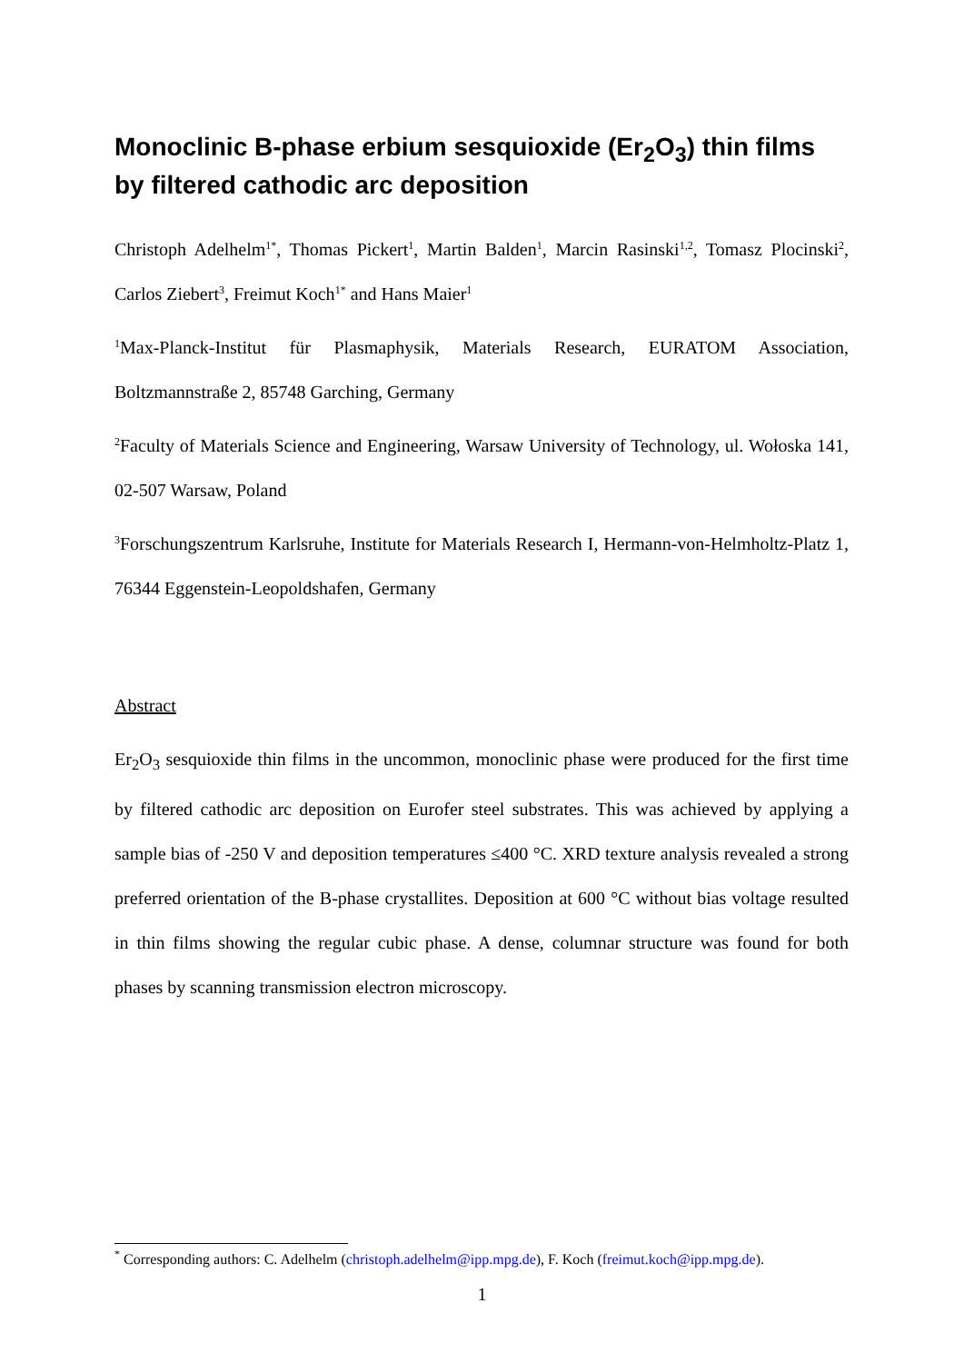Monoclinic B-phase erbium sesquioxide (Er<sub>2</sub>O<sub>3</sub>) thin films by filtered cathodic arc deposition
Christoph Adelhelm<sup>1*</sup>, Thomas Pickert<sup>1</sup>, Martin Balden<sup>1</sup>, Marcin Rasinski<sup>1,2</sup>, Tomasz Plocinski<sup>2</sup>, Carlos Ziebert<sup>3</sup>, Freimut Koch<sup>1*</sup> and Hans Maier<sup>1</sup>
<sup>1</sup> Max-Planck-Institut für Plasmaphysik, Materials Research, EURATOM Association, Boltzmannstraße 2, 85748 Garching, Germany
<sup>2</sup> Faculty of Materials Science and Engineering, Warsaw University of Technology, ul. Wołoska 141, 02-507 Warsaw, Poland
<sup>3</sup> Forschungszentrum Karlsruhe, Institute for Materials Research I, Hermann-von-Helmholtz-Platz 1, 76344 Eggenstein-Leopoldshafen, Germany
Abstract
Er<sub>2</sub>O<sub>3</sub> sesquioxide thin films in the uncommon, monoclinic phase were produced for the first time by filtered cathodic arc deposition on Eurofer steel substrates. This was achieved by applying a sample bias of -250 V and deposition temperatures ≤400 °C. XRD texture analysis revealed a strong preferred orientation of the B-phase crystallites. Deposition at 600 °C without bias voltage resulted in thin films showing the regular cubic phase. A dense, columnar structure was found for both phases by scanning transmission electron microscopy.
<sup>*</sup> Corresponding authors: C. Adelhelm (christoph.adelhelm@ipp.mpg.de), F. Koch (freimut.koch@ipp.mpg.de).
1